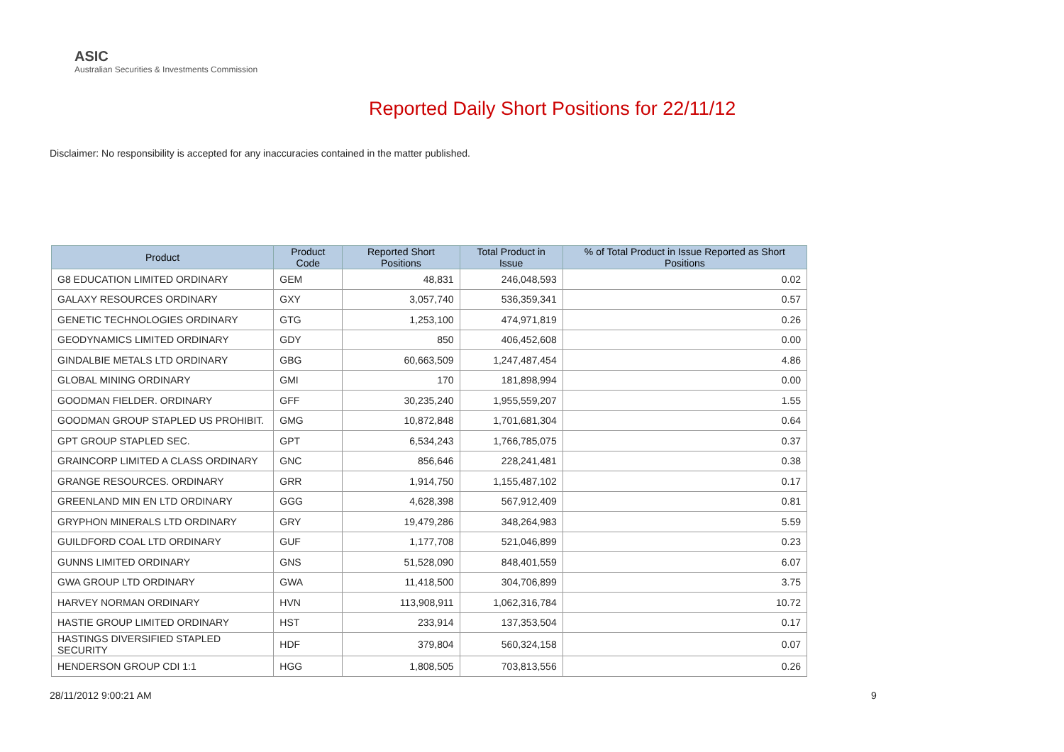ASIC
Australian Securities & Investments Commission
Reported Daily Short Positions for 22/11/12
Disclaimer: No responsibility is accepted for any inaccuracies contained in the matter published.
| Product | Product Code | Reported Short Positions | Total Product in Issue | % of Total Product in Issue Reported as Short Positions |
| --- | --- | --- | --- | --- |
| G8 EDUCATION LIMITED ORDINARY | GEM | 48,831 | 246,048,593 | 0.02 |
| GALAXY RESOURCES ORDINARY | GXY | 3,057,740 | 536,359,341 | 0.57 |
| GENETIC TECHNOLOGIES ORDINARY | GTG | 1,253,100 | 474,971,819 | 0.26 |
| GEODYNAMICS LIMITED ORDINARY | GDY | 850 | 406,452,608 | 0.00 |
| GINDALBIE METALS LTD ORDINARY | GBG | 60,663,509 | 1,247,487,454 | 4.86 |
| GLOBAL MINING ORDINARY | GMI | 170 | 181,898,994 | 0.00 |
| GOODMAN FIELDER. ORDINARY | GFF | 30,235,240 | 1,955,559,207 | 1.55 |
| GOODMAN GROUP STAPLED US PROHIBIT. | GMG | 10,872,848 | 1,701,681,304 | 0.64 |
| GPT GROUP STAPLED SEC. | GPT | 6,534,243 | 1,766,785,075 | 0.37 |
| GRAINCORP LIMITED A CLASS ORDINARY | GNC | 856,646 | 228,241,481 | 0.38 |
| GRANGE RESOURCES. ORDINARY | GRR | 1,914,750 | 1,155,487,102 | 0.17 |
| GREENLAND MIN EN LTD ORDINARY | GGG | 4,628,398 | 567,912,409 | 0.81 |
| GRYPHON MINERALS LTD ORDINARY | GRY | 19,479,286 | 348,264,983 | 5.59 |
| GUILDFORD COAL LTD ORDINARY | GUF | 1,177,708 | 521,046,899 | 0.23 |
| GUNNS LIMITED ORDINARY | GNS | 51,528,090 | 848,401,559 | 6.07 |
| GWA GROUP LTD ORDINARY | GWA | 11,418,500 | 304,706,899 | 3.75 |
| HARVEY NORMAN ORDINARY | HVN | 113,908,911 | 1,062,316,784 | 10.72 |
| HASTIE GROUP LIMITED ORDINARY | HST | 233,914 | 137,353,504 | 0.17 |
| HASTINGS DIVERSIFIED STAPLED SECURITY | HDF | 379,804 | 560,324,158 | 0.07 |
| HENDERSON GROUP CDI 1:1 | HGG | 1,808,505 | 703,813,556 | 0.26 |
28/11/2012 9:00:21 AM 9